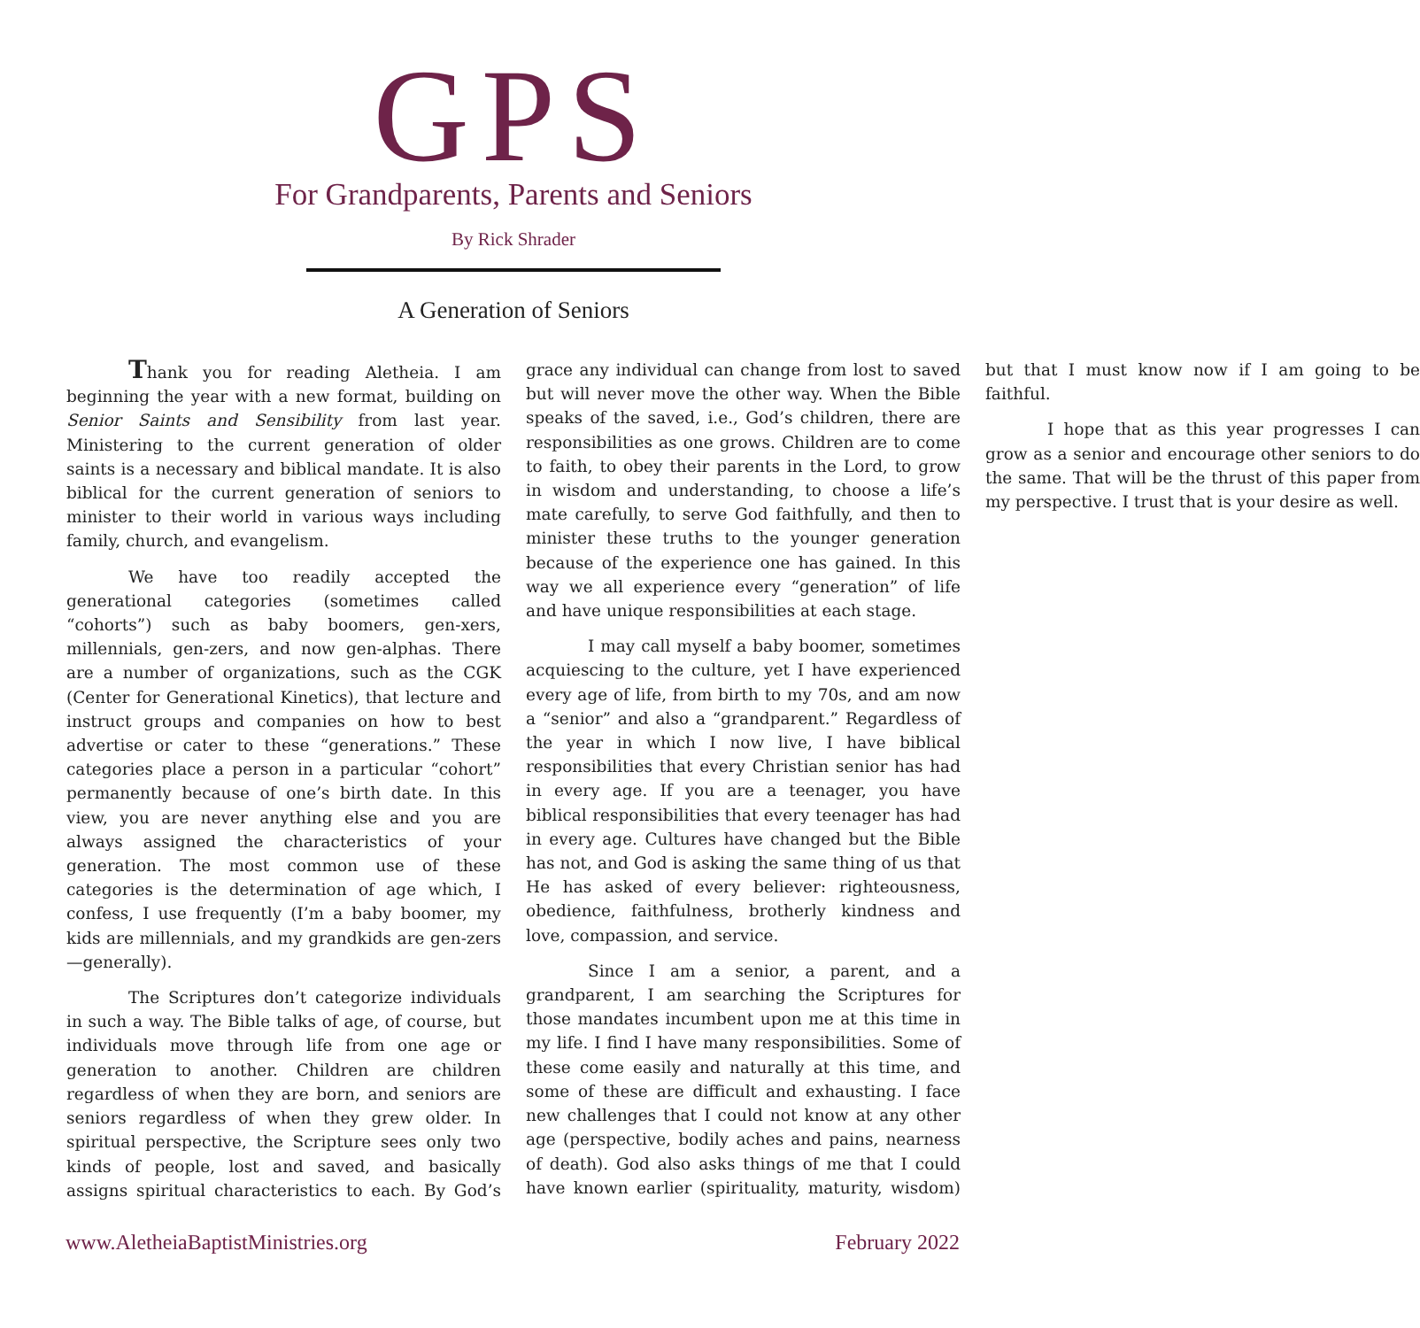GPS
For Grandparents, Parents and Seniors
By Rick Shrader
A Generation of Seniors
Thank you for reading Aletheia. I am beginning the year with a new format, building on Senior Saints and Sensibility from last year. Ministering to the current generation of older saints is a necessary and biblical mandate. It is also biblical for the current generation of seniors to minister to their world in various ways including family, church, and evangelism.
We have too readily accepted the generational categories (sometimes called “cohorts”) such as baby boomers, gen-xers, millennials, gen-zers, and now gen-alphas. There are a number of organizations, such as the CGK (Center for Generational Kinetics), that lecture and instruct groups and companies on how to best advertise or cater to these “generations.” These categories place a person in a particular “cohort” permanently because of one’s birth date. In this view, you are never anything else and you are always assigned the characteristics of your generation. The most common use of these categories is the determination of age which, I confess, I use frequently (I’m a baby boomer, my kids are millennials, and my grandkids are gen-zers—generally).
The Scriptures don’t categorize individuals in such a way. The Bible talks of age, of course, but individuals move through life from one age or generation to another. Children are children regardless of when they are born, and seniors are seniors regardless of when they grew older. In spiritual perspective, the Scripture sees only two kinds of people, lost and saved, and basically assigns spiritual characteristics to each. By God’s grace any individual can change from lost to saved but will never move the other way. When the Bible speaks of the saved, i.e., God’s children, there are responsibilities as one grows. Children are to come to faith, to obey their parents in the Lord, to grow in wisdom and understanding, to choose a life’s mate carefully, to serve God faithfully, and then to minister these truths to the younger generation because of the experience one has gained. In this way we all experience every “generation” of life and have unique responsibilities at each stage.
I may call myself a baby boomer, sometimes acquiescing to the culture, yet I have experienced every age of life, from birth to my 70s, and am now a “senior” and also a “grandparent.” Regardless of the year in which I now live, I have biblical responsibilities that every Christian senior has had in every age. If you are a teenager, you have biblical responsibilities that every teenager has had in every age. Cultures have changed but the Bible has not, and God is asking the same thing of us that He has asked of every believer: righteousness, obedience, faithfulness, brotherly kindness and love, compassion, and service.
Since I am a senior, a parent, and a grandparent, I am searching the Scriptures for those mandates incumbent upon me at this time in my life. I find I have many responsibilities. Some of these come easily and naturally at this time, and some of these are difficult and exhausting. I face new challenges that I could not know at any other age (perspective, bodily aches and pains, nearness of death). God also asks things of me that I could have known earlier (spirituality, maturity, wisdom) but that I must know now if I am going to be faithful.
I hope that as this year progresses I can grow as a senior and encourage other seniors to do the same. That will be the thrust of this paper from my perspective. I trust that is your desire as well.
www.AletheiaBaptistMinistries.org February 2022